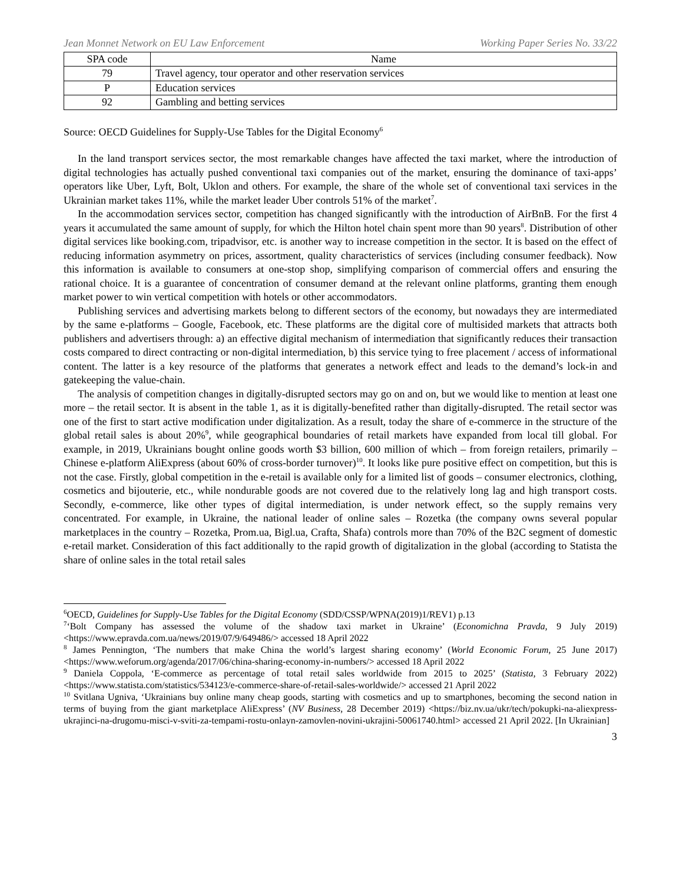Jean Monnet Network on EU Law Enforcement Working Paper Series No. 33/22
| SPA code | Name |
| --- | --- |
| 79 | Travel agency, tour operator and other reservation services |
| P | Education services |
| 92 | Gambling and betting services |
Source: OECD Guidelines for Supply-Use Tables for the Digital Economy<sup>6</sup>
In the land transport services sector, the most remarkable changes have affected the taxi market, where the introduction of digital technologies has actually pushed conventional taxi companies out of the market, ensuring the dominance of taxi-apps’ operators like Uber, Lyft, Bolt, Uklon and others. For example, the share of the whole set of conventional taxi services in the Ukrainian market takes 11%, while the market leader Uber controls 51% of the market<sup>7</sup>.
In the accommodation services sector, competition has changed significantly with the introduction of AirBnB. For the first 4 years it accumulated the same amount of supply, for which the Hilton hotel chain spent more than 90 years<sup>8</sup>. Distribution of other digital services like booking.com, tripadvisor, etc. is another way to increase competition in the sector. It is based on the effect of reducing information asymmetry on prices, assortment, quality characteristics of services (including consumer feedback). Now this information is available to consumers at one-stop shop, simplifying comparison of commercial offers and ensuring the rational choice. It is a guarantee of concentration of consumer demand at the relevant online platforms, granting them enough market power to win vertical competition with hotels or other accommodators.
Publishing services and advertising markets belong to different sectors of the economy, but nowadays they are intermediated by the same e-platforms – Google, Facebook, etc. These platforms are the digital core of multisided markets that attracts both publishers and advertisers through: a) an effective digital mechanism of intermediation that significantly reduces their transaction costs compared to direct contracting or non-digital intermediation, b) this service tying to free placement / access of informational content. The latter is a key resource of the platforms that generates a network effect and leads to the demand’s lock-in and gatekeeping the value-chain.
The analysis of competition changes in digitally-disrupted sectors may go on and on, but we would like to mention at least one more – the retail sector. It is absent in the table 1, as it is digitally-benefited rather than digitally-disrupted. The retail sector was one of the first to start active modification under digitalization. As a result, today the share of e-commerce in the structure of the global retail sales is about 20%<sup>9</sup>, while geographical boundaries of retail markets have expanded from local till global. For example, in 2019, Ukrainians bought online goods worth $3 billion, 600 million of which – from foreign retailers, primarily – Chinese e-platform AliExpress (about 60% of cross-border turnover)<sup>10</sup>. It looks like pure positive effect on competition, but this is not the case. Firstly, global competition in the e-retail is available only for a limited list of goods – consumer electronics, clothing, cosmetics and bijouterie, etc., while nondurable goods are not covered due to the relatively long lag and high transport costs. Secondly, e-commerce, like other types of digital intermediation, is under network effect, so the supply remains very concentrated. For example, in Ukraine, the national leader of online sales – Rozetka (the company owns several popular marketplaces in the country – Rozetka, Prom.ua, Bigl.ua, Crafta, Shafa) controls more than 70% of the B2C segment of domestic e-retail market. Consideration of this fact additionally to the rapid growth of digitalization in the global (according to Statista the share of online sales in the total retail sales
<sup>6</sup> OECD, Guidelines for Supply-Use Tables for the Digital Economy (SDD/CSSP/WPNA(2019)1/REV1) p.13
<sup>7</sup> ‘Bolt Company has assessed the volume of the shadow taxi market in Ukraine’ (Economichna Pravda, 9 July 2019) <https://www.epravda.com.ua/news/2019/07/9/649486/> accessed 18 April 2022
<sup>8</sup> James Pennington, ‘The numbers that make China the world’s largest sharing economy’ (World Economic Forum, 25 June 2017) <https://www.weforum.org/agenda/2017/06/china-sharing-economy-in-numbers/> accessed 18 April 2022
<sup>9</sup> Daniela Coppola, ‘E-commerce as percentage of total retail sales worldwide from 2015 to 2025’ (Statista, 3 February 2022) <https://www.statista.com/statistics/534123/e-commerce-share-of-retail-sales-worldwide/> accessed 21 April 2022
<sup>10</sup> Svitlana Ugniva, ‘Ukrainians buy online many cheap goods, starting with cosmetics and up to smartphones, becoming the second nation in terms of buying from the giant marketplace AliExpress’ (NV Business, 28 December 2019) <https://biz.nv.ua/ukr/tech/pokupki-na-aliexpress-ukrajinci-na-drugomu-misci-v-sviti-za-tempami-rostu-onlayn-zamovlen-novini-ukrajini-50061740.html> accessed 21 April 2022. [In Ukrainian]
3